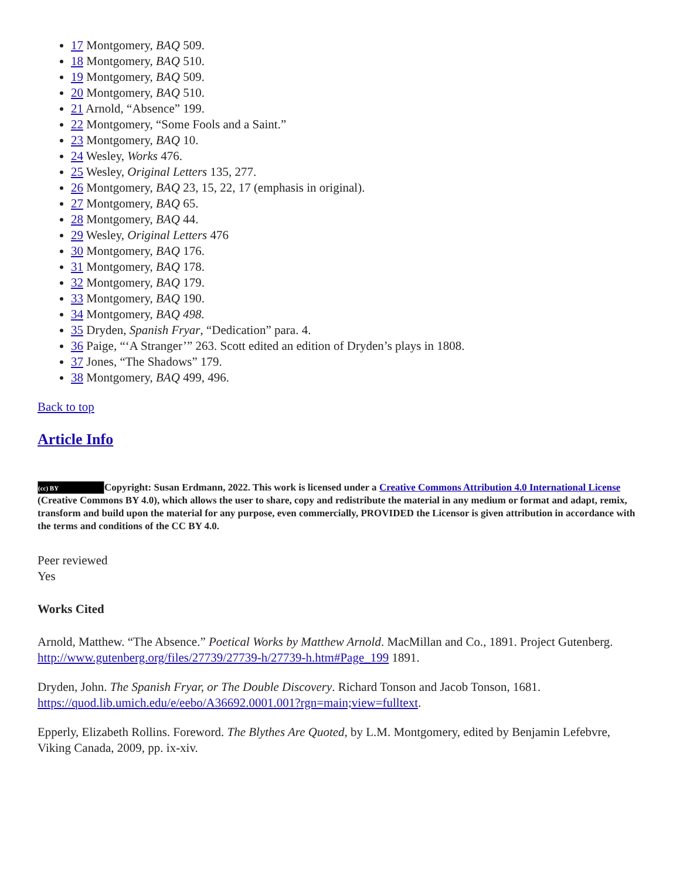17 Montgomery, BAQ 509.
18 Montgomery, BAQ 510.
19 Montgomery, BAQ 509.
20 Montgomery, BAQ 510.
21 Arnold, “Absence” 199.
22 Montgomery, “Some Fools and a Saint.”
23 Montgomery, BAQ 10.
24 Wesley, Works 476.
25 Wesley, Original Letters 135, 277.
26 Montgomery, BAQ 23, 15, 22, 17 (emphasis in original).
27 Montgomery, BAQ 65.
28 Montgomery, BAQ 44.
29 Wesley, Original Letters 476
30 Montgomery, BAQ 176.
31 Montgomery, BAQ 178.
32 Montgomery, BAQ 179.
33 Montgomery, BAQ 190.
34 Montgomery, BAQ 498.
35 Dryden, Spanish Fryar, “Dedication” para. 4.
36 Paige, “‘A Stranger’” 263. Scott edited an edition of Dryden’s plays in 1808.
37 Jones, “The Shadows” 179.
38 Montgomery, BAQ 499, 496.
Back to top
Article Info
(cc) BY Copyright: Susan Erdmann, 2022. This work is licensed under a Creative Commons Attribution 4.0 International License (Creative Commons BY 4.0), which allows the user to share, copy and redistribute the material in any medium or format and adapt, remix, transform and build upon the material for any purpose, even commercially, PROVIDED the Licensor is given attribution in accordance with the terms and conditions of the CC BY 4.0.
Peer reviewed
Yes
Works Cited
Arnold, Matthew. “The Absence.” Poetical Works by Matthew Arnold. MacMillan and Co., 1891. Project Gutenberg. http://www.gutenberg.org/files/27739/27739-h/27739-h.htm#Page_199 1891.
Dryden, John. The Spanish Fryar, or The Double Discovery. Richard Tonson and Jacob Tonson, 1681. https://quod.lib.umich.edu/e/eebo/A36692.0001.001?rgn=main;view=fulltext.
Epperly, Elizabeth Rollins. Foreword. The Blythes Are Quoted, by L.M. Montgomery, edited by Benjamin Lefebvre, Viking Canada, 2009, pp. ix-xiv.